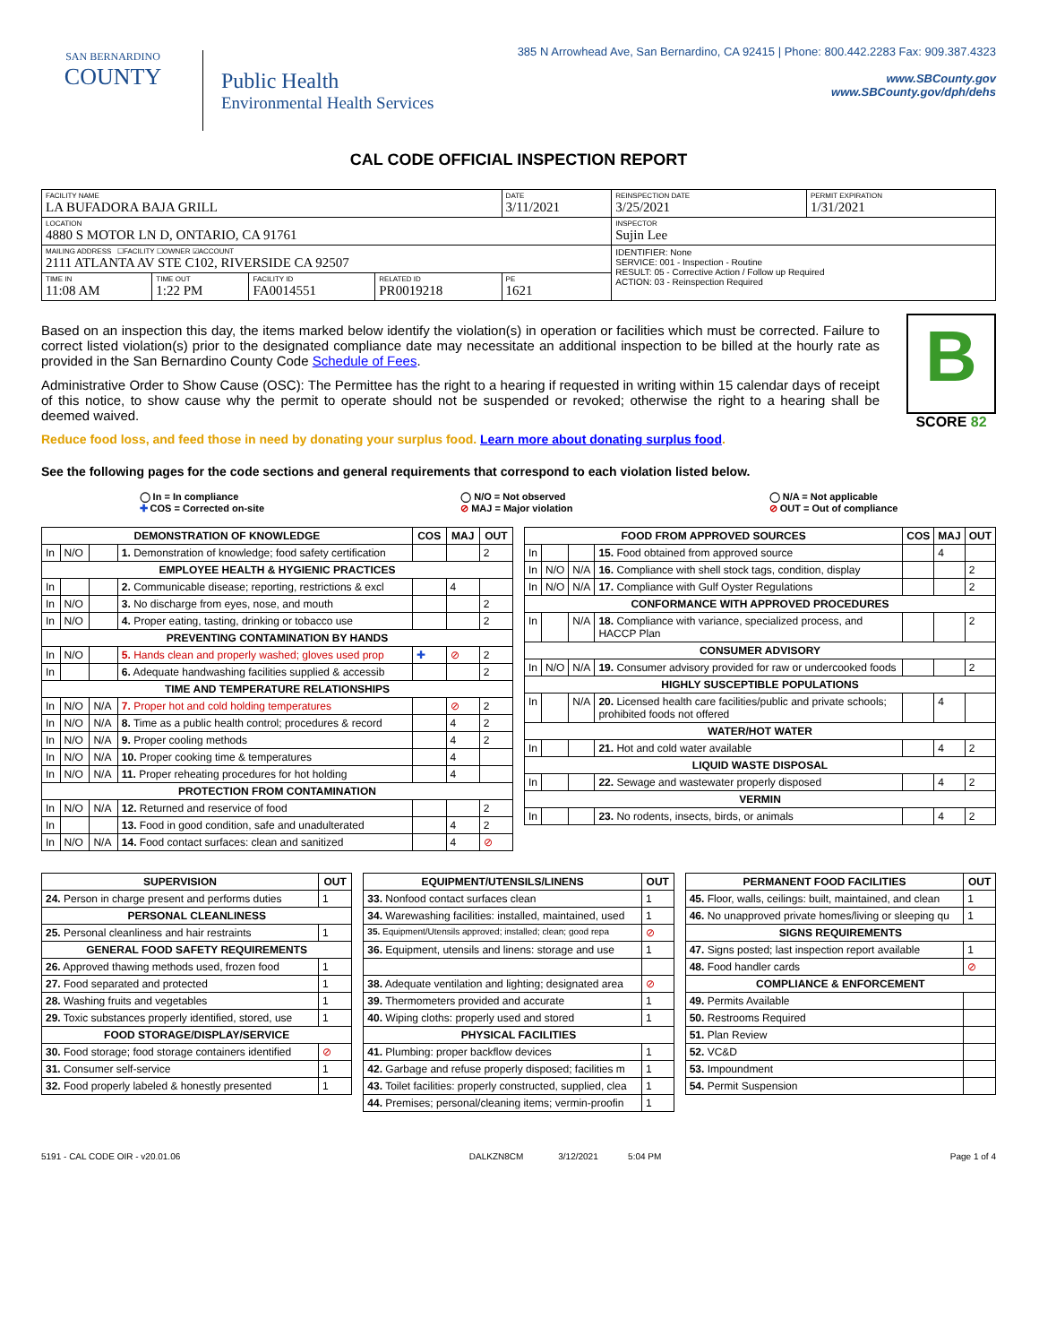SAN BERNARDINO
COUNTY
Public Health
Environmental Health Services
385 N Arrowhead Ave, San Bernardino, CA 92415 | Phone: 800.442.2283 Fax: 909.387.4323
www.SBCounty.gov
www.SBCounty.gov/dph/dehs
CAL CODE OFFICIAL INSPECTION REPORT
| FACILITY NAME LA BUFADORA BAJA GRILL | | | | DATE 3/11/2021 | REINSPECTION DATE 3/25/2021 | PERMIT EXPIRATION 1/31/2021 |
| LOCATION 4880 S MOTOR LN D, ONTARIO, CA 91761 | | | | | INSPECTOR Sujin Lee | |
| MAILING ADDRESS ☐FACILITY ☐OWNER ☑ACCOUNT 2111 ATLANTA AV STE C102, RIVERSIDE CA 92507 | | | | | IDENTIFIER: None SERVICE: 001 - Inspection - Routine RESULT: 05 - Corrective Action / Follow up Required ACTION: 03 - Reinspection Required | |
| TIME IN 11:08 AM | TIME OUT 1:22 PM | FACILITY ID FA0014551 | RELATED ID PR0019218 | PE 1621 | | |
Based on an inspection this day, the items marked below identify the violation(s) in operation or facilities which must be corrected. Failure to correct listed violation(s) prior to the designated compliance date may necessitate an additional inspection to be billed at the hourly rate as provided in the San Bernardino County Code Schedule of Fees.
Administrative Order to Show Cause (OSC): The Permittee has the right to a hearing if requested in writing within 15 calendar days of receipt of this notice, to show cause why the permit to operate should not be suspended or revoked; otherwise the right to a hearing shall be deemed waived.
Reduce food loss, and feed those in need by donating your surplus food. Learn more about donating surplus food.
B
SCORE 82
See the following pages for the code sections and general requirements that correspond to each violation listed below.
◯ In = In compliance
✚ COS = Corrected on-site
◯ N/O = Not observed
⊘ MAJ = Major violation
◯ N/A = Not applicable
⊘ OUT = Out of compliance
| DEMONSTRATION OF KNOWLEDGE | | | | COS | MAJ | OUT |
| --- | --- | --- | --- | --- | --- | --- |
| In | N/O | | 1. Demonstration of knowledge; food safety certification | | | 2 |
| EMPLOYEE HEALTH & HYGIENIC PRACTICES | | | | | | |
| In | | | 2. Communicable disease; reporting, restrictions & excl | | 4 | |
| In | N/O | | 3. No discharge from eyes, nose, and mouth | | | 2 |
| In | N/O | | 4. Proper eating, tasting, drinking or tobacco use | | | 2 |
| PREVENTING CONTAMINATION BY HANDS | | | | | | |
| In | N/O | | 5. Hands clean and properly washed; gloves used prop | ✚ | ⊘ | 2 |
| In | | | 6. Adequate handwashing facilities supplied & accessib | | | 2 |
| TIME AND TEMPERATURE RELATIONSHIPS | | | | | | |
| In | N/O | N/A | 7. Proper hot and cold holding temperatures | | ⊘ | 2 |
| In | N/O | N/A | 8. Time as a public health control; procedures & record | | 4 | 2 |
| In | N/O | N/A | 9. Proper cooling methods | | 4 | 2 |
| In | N/O | N/A | 10. Proper cooking time & temperatures | | 4 | |
| In | N/O | N/A | 11. Proper reheating procedures for hot holding | | 4 | |
| PROTECTION FROM CONTAMINATION | | | | | | |
| In | N/O | N/A | 12. Returned and reservice of food | | | 2 |
| In | | | 13. Food in good condition, safe and unadulterated | | 4 | 2 |
| In | N/O | N/A | 14. Food contact surfaces: clean and sanitized | | 4 | ⊘ |
| FOOD FROM APPROVED SOURCES | | | | COS | MAJ | OUT |
| --- | --- | --- | --- | --- | --- | --- |
| In | | | 15. Food obtained from approved source | | 4 | |
| In | N/O | N/A | 16. Compliance with shell stock tags, condition, display | | | 2 |
| In | N/O | N/A | 17. Compliance with Gulf Oyster Regulations | | | 2 |
| CONFORMANCE WITH APPROVED PROCEDURES | | | | | | |
| In | | N/A | 18. Compliance with variance, specialized process, and HACCP Plan | | | 2 |
| CONSUMER ADVISORY | | | | | | |
| In | N/O | N/A | 19. Consumer advisory provided for raw or undercooked foods | | | 2 |
| HIGHLY SUSCEPTIBLE POPULATIONS | | | | | | |
| In | | N/A | 20. Licensed health care facilities/public and private schools; prohibited foods not offered | | 4 | |
| WATER/HOT WATER | | | | | | |
| In | | | 21. Hot and cold water available | | 4 | 2 |
| LIQUID WASTE DISPOSAL | | | | | | |
| In | | | 22. Sewage and wastewater properly disposed | | 4 | 2 |
| VERMIN | | | | | | |
| In | | | 23. No rodents, insects, birds, or animals | | 4 | 2 |
| SUPERVISION | OUT |
| --- | --- |
| 24. Person in charge present and performs duties | 1 |
| PERSONAL CLEANLINESS | |
| 25. Personal cleanliness and hair restraints | 1 |
| GENERAL FOOD SAFETY REQUIREMENTS | |
| 26. Approved thawing methods used, frozen food | 1 |
| 27. Food separated and protected | 1 |
| 28. Washing fruits and vegetables | 1 |
| 29. Toxic substances properly identified, stored, use | 1 |
| FOOD STORAGE/DISPLAY/SERVICE | |
| 30. Food storage; food storage containers identified | ⊘ |
| 31. Consumer self-service | 1 |
| 32. Food properly labeled & honestly presented | 1 |
| EQUIPMENT/UTENSILS/LINENS | OUT |
| --- | --- |
| 33. Nonfood contact surfaces clean | 1 |
| 34. Warewashing facilities: installed, maintained, used | 1 |
| 35. Equipment/Utensils approved; installed; clean; good repa | ⊘ |
| 36. Equipment, utensils and linens: storage and use | 1 |
| 38. Adequate ventilation and lighting; designated area | ⊘ |
| 39. Thermometers provided and accurate | 1 |
| 40. Wiping cloths: properly used and stored | 1 |
| PHYSICAL FACILITIES | |
| 41. Plumbing: proper backflow devices | 1 |
| 42. Garbage and refuse properly disposed; facilities m | 1 |
| 43. Toilet facilities: properly constructed, supplied, clea | 1 |
| 44. Premises; personal/cleaning items; vermin-proofin | 1 |
| PERMANENT FOOD FACILITIES | OUT |
| --- | --- |
| 45. Floor, walls, ceilings: built, maintained, and clean | 1 |
| 46. No unapproved private homes/living or sleeping qu | 1 |
| SIGNS REQUIREMENTS | |
| 47. Signs posted; last inspection report available | 1 |
| 48. Food handler cards | ⊘ |
| COMPLIANCE & ENFORCEMENT | |
| 49. Permits Available | |
| 50. Restrooms Required | |
| 51. Plan Review | |
| 52. VC&D | |
| 53. Impoundment | |
| 54. Permit Suspension | |
5191 - CAL CODE OIR - v20.01.06 DALKZN8CM 3/12/2021 5:04 PM Page 1 of 4